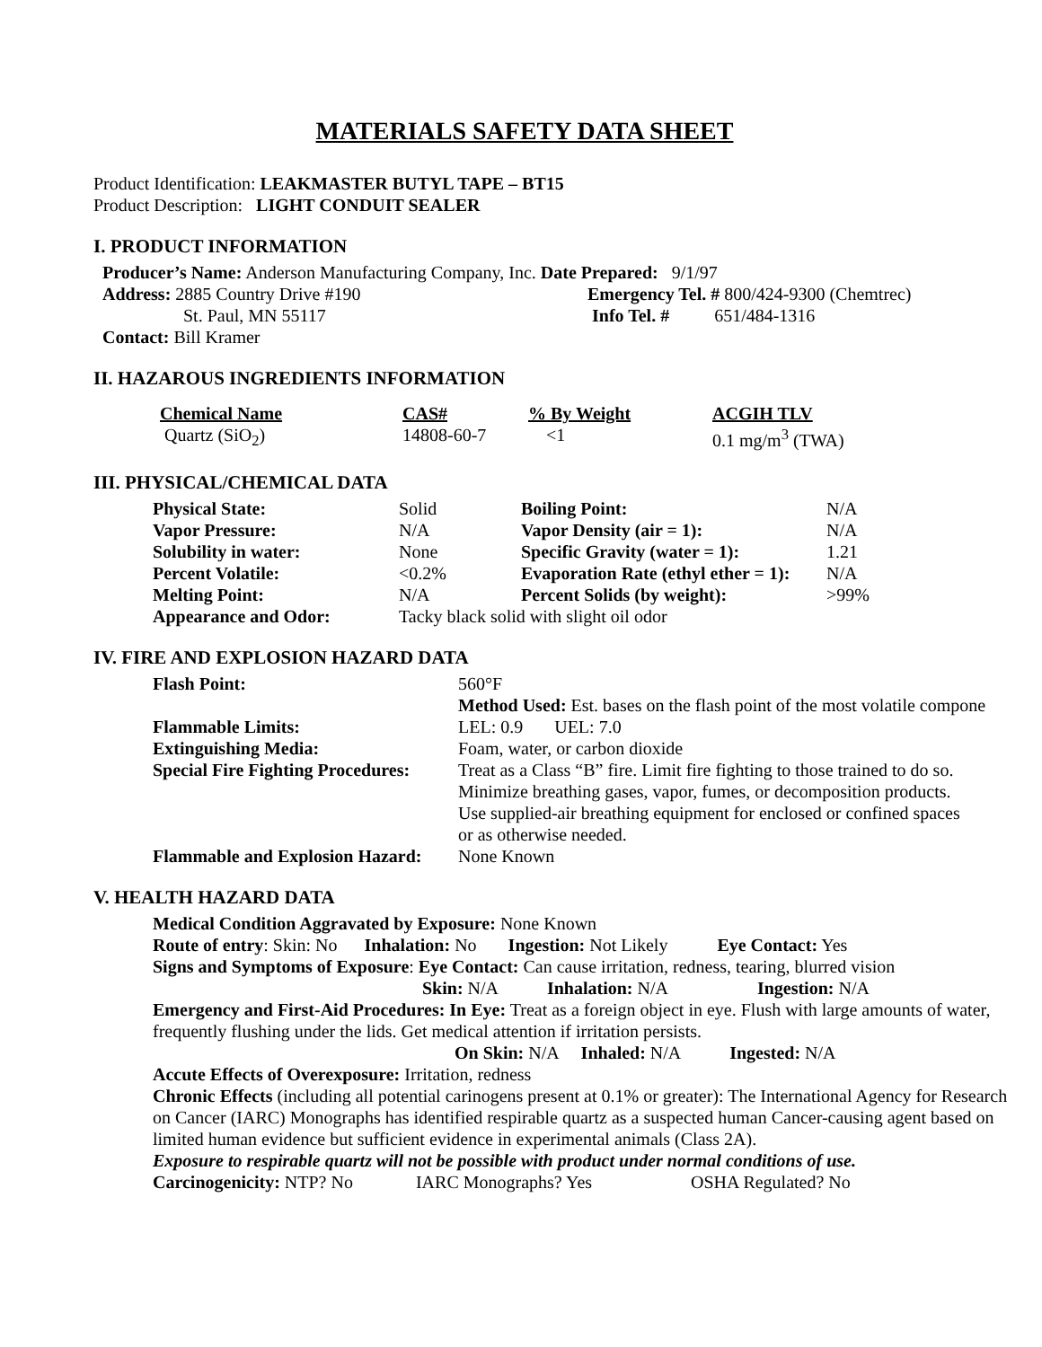MATERIALS SAFETY DATA SHEET
Product Identification: LEAKMASTER BUTYL TAPE – BT15
Product Description: LIGHT CONDUIT SEALER
I. PRODUCT INFORMATION
| Producer’s Name: Anderson Manufacturing Company, Inc. Date Prepared: 9/1/97 | |
| Address: 2885 Country Drive #190 | Emergency Tel. # 800/424-9300 (Chemtrec) |
| St. Paul, MN 55117 | Info Tel. # 651/484-1316 |
| Contact: Bill Kramer | |
II. HAZAROUS INGREDIENTS INFORMATION
| Chemical Name | CAS# | % By Weight | ACGIH TLV |
| --- | --- | --- | --- |
| Quartz (SiO<sub>2</sub>) | 14808-60-7 | <1 | 0.1 mg/m<sup>3</sup> (TWA) |
III. PHYSICAL/CHEMICAL DATA
| Physical State: | Solid | Boiling Point: | N/A |
| Vapor Pressure: | N/A | Vapor Density (air = 1): | N/A |
| Solubility in water: | None | Specific Gravity (water = 1): | 1.21 |
| Percent Volatile: | <0.2% | Evaporation Rate (ethyl ether = 1): | N/A |
| Melting Point: | N/A | Percent Solids (by weight): | >99% |
| Appearance and Odor: | Tacky black solid with slight oil odor | | |
IV. FIRE AND EXPLOSION HAZARD DATA
| Flash Point: | 560°F |
| | Method Used: Est. bases on the flash point of the most volatile compone |
| Flammable Limits: | LEL: 0.9 UEL: 7.0 |
| Extinguishing Media: | Foam, water, or carbon dioxide |
| Special Fire Fighting Procedures: | Treat as a Class “B” fire. Limit fire fighting to those trained to do so. Minimize breathing gases, vapor, fumes, or decomposition products. Use supplied-air breathing equipment for enclosed or confined spaces or as otherwise needed. |
| Flammable and Explosion Hazard: | None Known |
V. HEALTH HAZARD DATA
Medical Condition Aggravated by Exposure: None Known
Route of entry: Skin: No Inhalation: No Ingestion: Not Likely Eye Contact: Yes
Signs and Symptoms of Exposure: Eye Contact: Can cause irritation, redness, tearing, blurred vision
Skin: N/A Inhalation: N/A Ingestion: N/A
Emergency and First-Aid Procedures: In Eye: Treat as a foreign object in eye. Flush with large amounts of water, frequently flushing under the lids. Get medical attention if irritation persists.
On Skin: N/A Inhaled: N/A Ingested: N/A
Accute Effects of Overexposure: Irritation, redness
Chronic Effects (including all potential carinogens present at 0.1% or greater): The International Agency for Research on Cancer (IARC) Monographs has identified respirable quartz as a suspected human Cancer-causing agent based on limited human evidence but sufficient evidence in experimental animals (Class 2A).
Exposure to respirable quartz will not be possible with product under normal conditions of use.
Carcinogenicity: NTP? No IARC Monographs? Yes OSHA Regulated? No